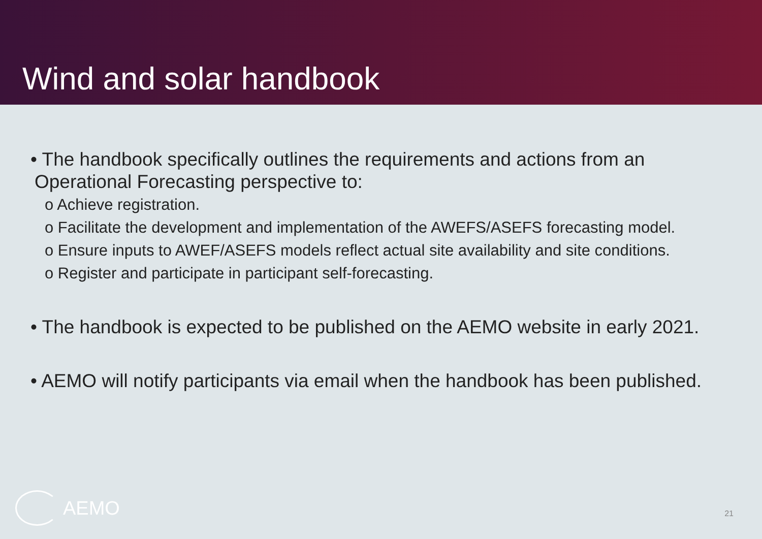Wind and solar handbook
• The handbook specifically outlines the requirements and actions from an Operational Forecasting perspective to:
o Achieve registration.
o Facilitate the development and implementation of the AWEFS/ASEFS forecasting model.
o Ensure inputs to AWEF/ASEFS models reflect actual site availability and site conditions.
o Register and participate in participant self-forecasting.
• The handbook is expected to be published on the AEMO website in early 2021.
• AEMO will notify participants via email when the handbook has been published.
AEMO
21